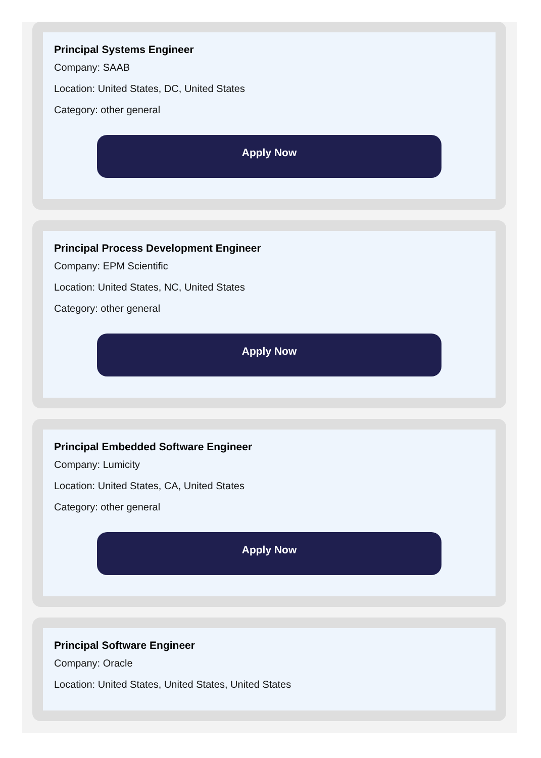Principal Systems Engineer
Company: SAAB
Location: United States, DC, United States
Category: other general
Apply Now
Principal Process Development Engineer
Company: EPM Scientific
Location: United States, NC, United States
Category: other general
Apply Now
Principal Embedded Software Engineer
Company: Lumicity
Location: United States, CA, United States
Category: other general
Apply Now
Principal Software Engineer
Company: Oracle
Location: United States, United States, United States